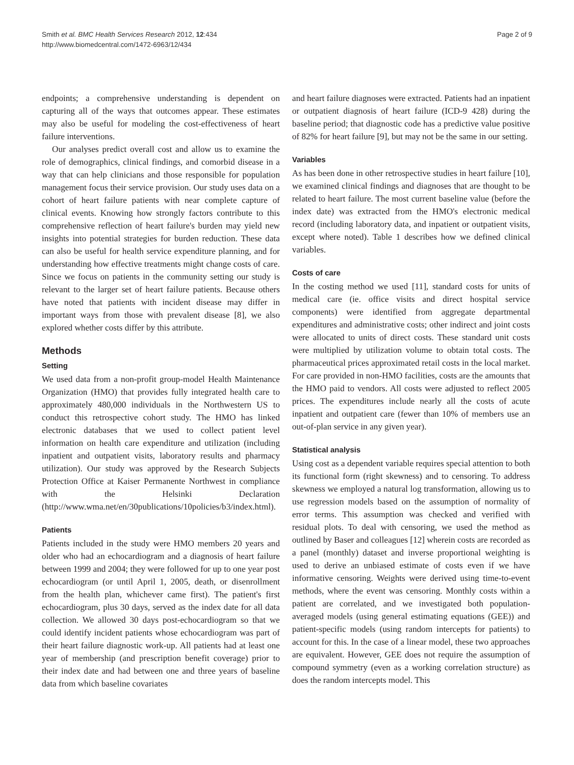Smith et al. BMC Health Services Research 2012, 12:434
http://www.biomedcentral.com/1472-6963/12/434
Page 2 of 9
endpoints; a comprehensive understanding is dependent on capturing all of the ways that outcomes appear. These estimates may also be useful for modeling the cost-effectiveness of heart failure interventions.
Our analyses predict overall cost and allow us to examine the role of demographics, clinical findings, and comorbid disease in a way that can help clinicians and those responsible for population management focus their service provision. Our study uses data on a cohort of heart failure patients with near complete capture of clinical events. Knowing how strongly factors contribute to this comprehensive reflection of heart failure's burden may yield new insights into potential strategies for burden reduction. These data can also be useful for health service expenditure planning, and for understanding how effective treatments might change costs of care. Since we focus on patients in the community setting our study is relevant to the larger set of heart failure patients. Because others have noted that patients with incident disease may differ in important ways from those with prevalent disease [8], we also explored whether costs differ by this attribute.
Methods
Setting
We used data from a non-profit group-model Health Maintenance Organization (HMO) that provides fully integrated health care to approximately 480,000 individuals in the Northwestern US to conduct this retrospective cohort study. The HMO has linked electronic databases that we used to collect patient level information on health care expenditure and utilization (including inpatient and outpatient visits, laboratory results and pharmacy utilization). Our study was approved by the Research Subjects Protection Office at Kaiser Permanente Northwest in compliance with the Helsinki Declaration (http://www.wma.net/en/30publications/10policies/b3/index.html).
Patients
Patients included in the study were HMO members 20 years and older who had an echocardiogram and a diagnosis of heart failure between 1999 and 2004; they were followed for up to one year post echocardiogram (or until April 1, 2005, death, or disenrollment from the health plan, whichever came first). The patient's first echocardiogram, plus 30 days, served as the index date for all data collection. We allowed 30 days post-echocardiogram so that we could identify incident patients whose echocardiogram was part of their heart failure diagnostic work-up. All patients had at least one year of membership (and prescription benefit coverage) prior to their index date and had between one and three years of baseline data from which baseline covariates
and heart failure diagnoses were extracted. Patients had an inpatient or outpatient diagnosis of heart failure (ICD-9 428) during the baseline period; that diagnostic code has a predictive value positive of 82% for heart failure [9], but may not be the same in our setting.
Variables
As has been done in other retrospective studies in heart failure [10], we examined clinical findings and diagnoses that are thought to be related to heart failure. The most current baseline value (before the index date) was extracted from the HMO's electronic medical record (including laboratory data, and inpatient or outpatient visits, except where noted). Table 1 describes how we defined clinical variables.
Costs of care
In the costing method we used [11], standard costs for units of medical care (ie. office visits and direct hospital service components) were identified from aggregate departmental expenditures and administrative costs; other indirect and joint costs were allocated to units of direct costs. These standard unit costs were multiplied by utilization volume to obtain total costs. The pharmaceutical prices approximated retail costs in the local market. For care provided in non-HMO facilities, costs are the amounts that the HMO paid to vendors. All costs were adjusted to reflect 2005 prices. The expenditures include nearly all the costs of acute inpatient and outpatient care (fewer than 10% of members use an out-of-plan service in any given year).
Statistical analysis
Using cost as a dependent variable requires special attention to both its functional form (right skewness) and to censoring. To address skewness we employed a natural log transformation, allowing us to use regression models based on the assumption of normality of error terms. This assumption was checked and verified with residual plots. To deal with censoring, we used the method as outlined by Baser and colleagues [12] wherein costs are recorded as a panel (monthly) dataset and inverse proportional weighting is used to derive an unbiased estimate of costs even if we have informative censoring. Weights were derived using time-to-event methods, where the event was censoring. Monthly costs within a patient are correlated, and we investigated both population-averaged models (using general estimating equations (GEE)) and patient-specific models (using random intercepts for patients) to account for this. In the case of a linear model, these two approaches are equivalent. However, GEE does not require the assumption of compound symmetry (even as a working correlation structure) as does the random intercepts model. This